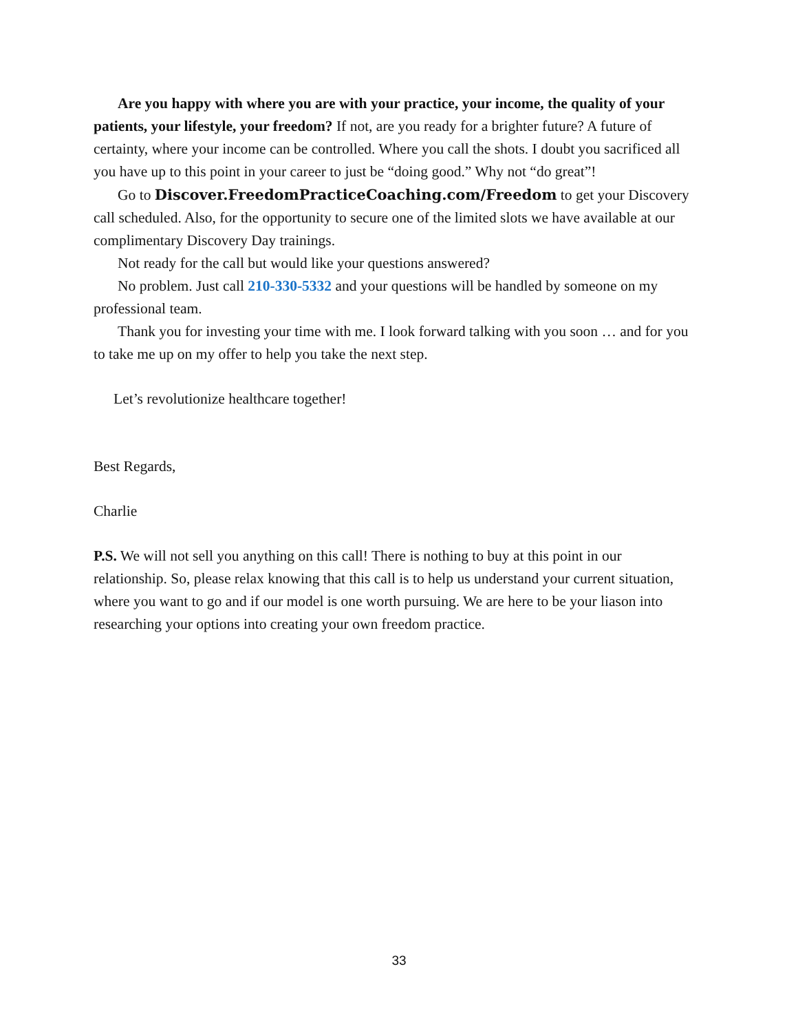Are you happy with where you are with your practice, your income, the quality of your patients, your lifestyle, your freedom? If not, are you ready for a brighter future? A future of certainty, where your income can be controlled. Where you call the shots. I doubt you sacrificed all you have up to this point in your career to just be “doing good.” Why not “do great”!
Go to Discover.FreedomPracticeCoaching.com/Freedom to get your Discovery call scheduled. Also, for the opportunity to secure one of the limited slots we have available at our complimentary Discovery Day trainings.
Not ready for the call but would like your questions answered?
No problem. Just call 210-330-5332 and your questions will be handled by someone on my professional team.
Thank you for investing your time with me. I look forward talking with you soon … and for you to take me up on my offer to help you take the next step.
Let’s revolutionize healthcare together!
Best Regards,
Charlie
P.S. We will not sell you anything on this call! There is nothing to buy at this point in our relationship. So, please relax knowing that this call is to help us understand your current situation, where you want to go and if our model is one worth pursuing. We are here to be your liason into researching your options into creating your own freedom practice.
33